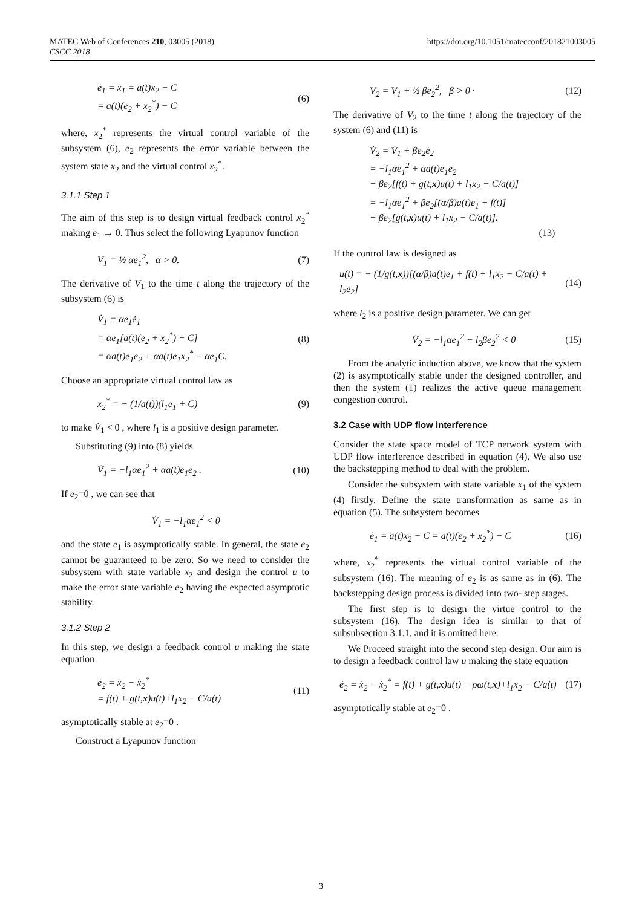MATEC Web of Conferences 210, 03005 (2018)
CSCC 2018
https://doi.org/10.1051/matecconf/201821003005
ė<sub>1</sub> = ẋ<sub>1</sub> = a(t)x<sub>2</sub> − C
= a(t)(e<sub>2</sub> + x<sub>2</sub><sup>*</sup>) − C
(6)
where, x<sub>2</sub><sup>*</sup> represents the virtual control variable of the subsystem (6), e<sub>2</sub> represents the error variable between the system state x<sub>2</sub> and the virtual control x<sub>2</sub><sup>*</sup>.
3.1.1 Step 1
The aim of this step is to design virtual feedback control x<sub>2</sub><sup>*</sup> making e<sub>1</sub> → 0. Thus select the following Lyapunov function
V<sub>1</sub> = ½ αe<sub>1</sub><sup>2</sup>, α > 0. (7)
The derivative of V<sub>1</sub> to the time t along the trajectory of the subsystem (6) is
V̇<sub>1</sub> = αe<sub>1</sub>ė<sub>1</sub>
= αe<sub>1</sub>[a(t)(e<sub>2</sub> + x<sub>2</sub><sup>*</sup>) − C]
= αa(t)e<sub>1</sub>e<sub>2</sub> + αa(t)e<sub>1</sub>x<sub>2</sub><sup>*</sup> − αe<sub>1</sub>C.
(8)
Choose an appropriate virtual control law as
x<sub>2</sub><sup>*</sup> = − (1/a(t))(l<sub>1</sub>e<sub>1</sub> + C) (9)
to make V̇<sub>1</sub> < 0 , where l<sub>1</sub> is a positive design parameter.
Substituting (9) into (8) yields
V̇<sub>1</sub> = −l<sub>1</sub>αe<sub>1</sub><sup>2</sup> + αa(t)e<sub>1</sub>e<sub>2</sub> . (10)
If e<sub>2</sub>=0 , we can see that
V̇<sub>1</sub> = −l<sub>1</sub>αe<sub>1</sub><sup>2</sup> < 0
and the state e<sub>1</sub> is asymptotically stable. In general, the state e<sub>2</sub> cannot be guaranteed to be zero. So we need to consider the subsystem with state variable x<sub>2</sub> and design the control u to make the error state variable e<sub>2</sub> having the expected asymptotic stability.
3.1.2 Step 2
In this step, we design a feedback control u making the state equation
ė<sub>2</sub> = ẋ<sub>2</sub> − ẋ<sub>2</sub><sup>*</sup>
= f(t) + g(t,x)u(t)+l<sub>1</sub>x<sub>2</sub> − C/a(t)
(11)
asymptotically stable at e<sub>2</sub>=0 .
Construct a Lyapunov function
V<sub>2</sub> = V<sub>1</sub> + ½ βe<sub>2</sub><sup>2</sup>, β > 0 · (12)
The derivative of V<sub>2</sub> to the time t along the trajectory of the system (6) and (11) is
V̇<sub>2</sub> = V̇<sub>1</sub> + βe<sub>2</sub>ė<sub>2</sub>
= −l<sub>1</sub>αe<sub>1</sub><sup>2</sup> + αa(t)e<sub>1</sub>e<sub>2</sub>
+ βe<sub>2</sub>[f(t) + g(t,x)u(t) + l<sub>1</sub>x<sub>2</sub> − C/a(t)]
= −l<sub>1</sub>αe<sub>1</sub><sup>2</sup> + βe<sub>2</sub>[(α/β)a(t)e<sub>1</sub> + f(t)]
+ βe<sub>2</sub>[g(t,x)u(t) + l<sub>1</sub>x<sub>2</sub> − C/a(t)].
(13)
If the control law is designed as
u(t) = − (1/g(t,x))[(α/β)a(t)e<sub>1</sub> + f(t) + l<sub>1</sub>x<sub>2</sub> − C/a(t) + l<sub>2</sub>e<sub>2</sub>]
(14)
where l<sub>2</sub> is a positive design parameter. We can get
V̇<sub>2</sub> = −l<sub>1</sub>αe<sub>1</sub><sup>2</sup> − l<sub>2</sub>βe<sub>2</sub><sup>2</sup> < 0 (15)
From the analytic induction above, we know that the system (2) is asymptotically stable under the designed controller, and then the system (1) realizes the active queue management congestion control.
3.2 Case with UDP flow interference
Consider the state space model of TCP network system with UDP flow interference described in equation (4). We also use the backstepping method to deal with the problem.
Consider the subsystem with state variable x<sub>1</sub> of the system (4) firstly. Define the state transformation as same as in equation (5). The subsystem becomes
ė<sub>1</sub> = a(t)x<sub>2</sub> − C = a(t)(e<sub>2</sub> + x<sub>2</sub><sup>*</sup>) − C
(16)
where, x<sub>2</sub><sup>*</sup> represents the virtual control variable of the subsystem (16). The meaning of e<sub>2</sub> is as same as in (6). The backstepping design process is divided into two- step stages.
The first step is to design the virtue control to the subsystem (16). The design idea is similar to that of subsubsection 3.1.1, and it is omitted here.
We Proceed straight into the second step design. Our aim is to design a feedback control law u making the state equation
ė<sub>2</sub> = ẋ<sub>2</sub> − ẋ<sub>2</sub><sup>*</sup> = f(t) + g(t,x)u(t) + ρω(t,x)+l<sub>1</sub>x<sub>2</sub> − C/a(t)
(17)
asymptotically stable at e<sub>2</sub>=0 .
3